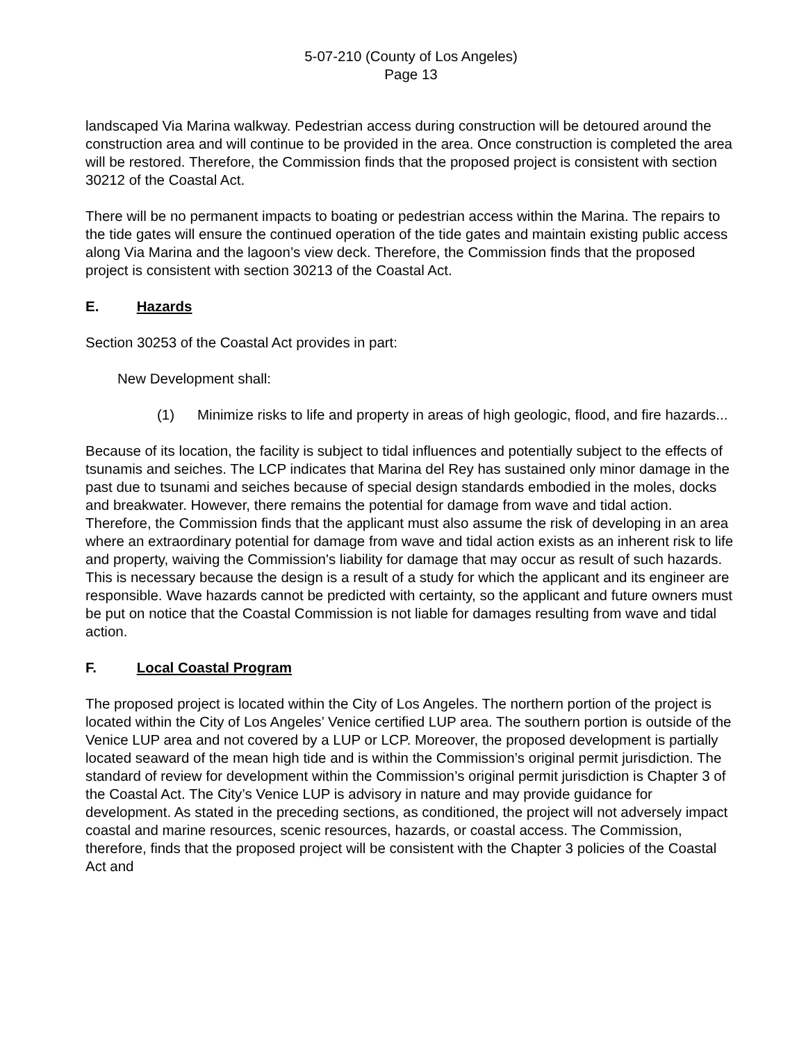5-07-210 (County of Los Angeles)
Page 13
landscaped Via Marina walkway. Pedestrian access during construction will be detoured around the construction area and will continue to be provided in the area. Once construction is completed the area will be restored. Therefore, the Commission finds that the proposed project is consistent with section 30212 of the Coastal Act.
There will be no permanent impacts to boating or pedestrian access within the Marina. The repairs to the tide gates will ensure the continued operation of the tide gates and maintain existing public access along Via Marina and the lagoon’s view deck. Therefore, the Commission finds that the proposed project is consistent with section 30213 of the Coastal Act.
E. Hazards
Section 30253 of the Coastal Act provides in part:
New Development shall:
(1) Minimize risks to life and property in areas of high geologic, flood, and fire hazards...
Because of its location, the facility is subject to tidal influences and potentially subject to the effects of tsunamis and seiches. The LCP indicates that Marina del Rey has sustained only minor damage in the past due to tsunami and seiches because of special design standards embodied in the moles, docks and breakwater. However, there remains the potential for damage from wave and tidal action. Therefore, the Commission finds that the applicant must also assume the risk of developing in an area where an extraordinary potential for damage from wave and tidal action exists as an inherent risk to life and property, waiving the Commission's liability for damage that may occur as result of such hazards. This is necessary because the design is a result of a study for which the applicant and its engineer are responsible. Wave hazards cannot be predicted with certainty, so the applicant and future owners must be put on notice that the Coastal Commission is not liable for damages resulting from wave and tidal action.
F. Local Coastal Program
The proposed project is located within the City of Los Angeles. The northern portion of the project is located within the City of Los Angeles’ Venice certified LUP area. The southern portion is outside of the Venice LUP area and not covered by a LUP or LCP. Moreover, the proposed development is partially located seaward of the mean high tide and is within the Commission’s original permit jurisdiction. The standard of review for development within the Commission’s original permit jurisdiction is Chapter 3 of the Coastal Act. The City’s Venice LUP is advisory in nature and may provide guidance for development. As stated in the preceding sections, as conditioned, the project will not adversely impact coastal and marine resources, scenic resources, hazards, or coastal access. The Commission, therefore, finds that the proposed project will be consistent with the Chapter 3 policies of the Coastal Act and